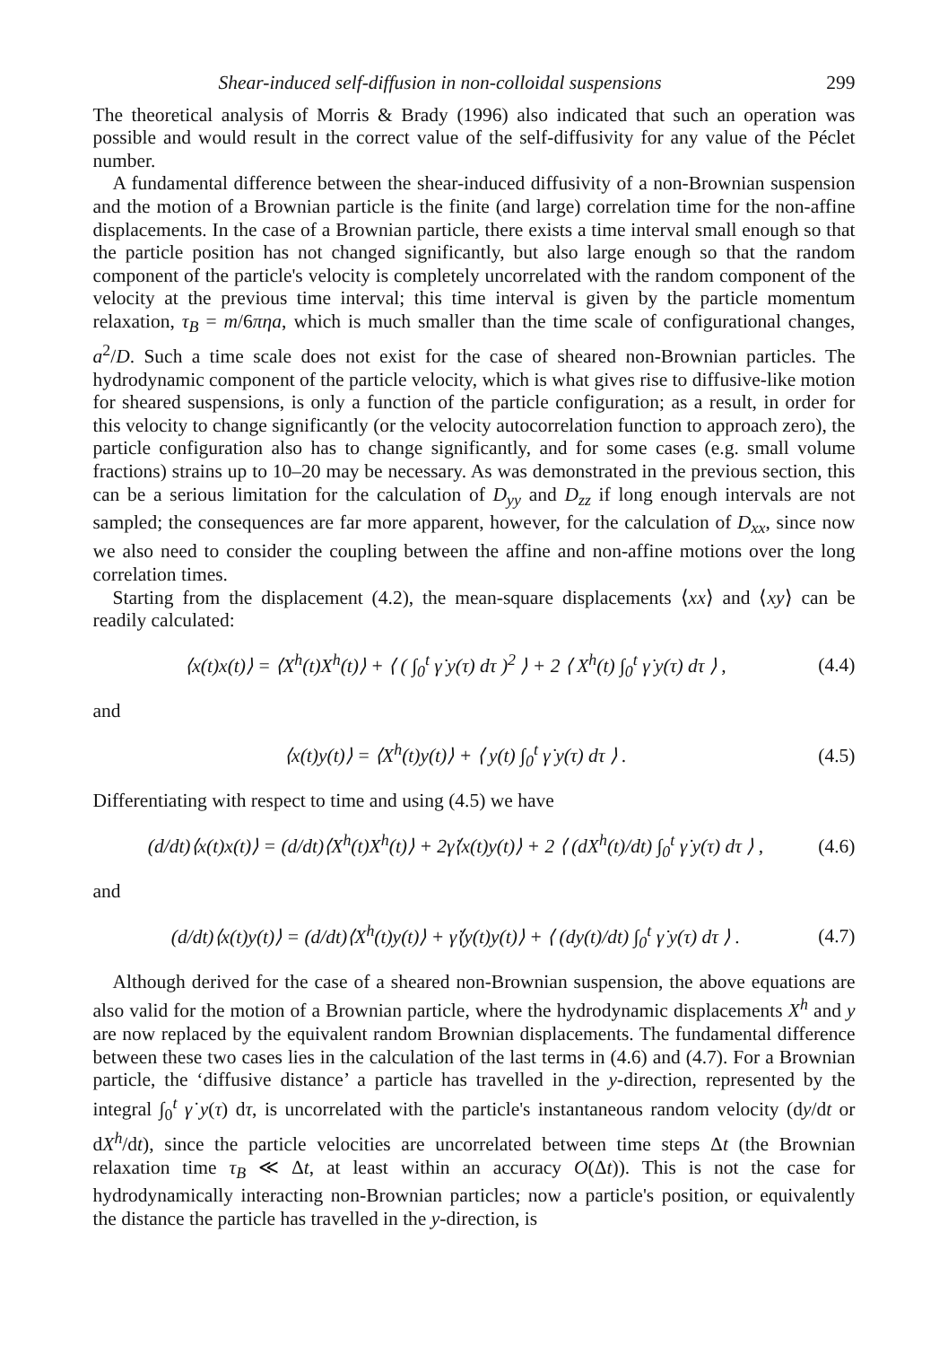Shear-induced self-diffusion in non-colloidal suspensions 299
The theoretical analysis of Morris & Brady (1996) also indicated that such an operation was possible and would result in the correct value of the self-diffusivity for any value of the Péclet number.
A fundamental difference between the shear-induced diffusivity of a non-Brownian suspension and the motion of a Brownian particle is the finite (and large) correlation time for the non-affine displacements. In the case of a Brownian particle, there exists a time interval small enough so that the particle position has not changed significantly, but also large enough so that the random component of the particle's velocity is completely uncorrelated with the random component of the velocity at the previous time interval; this time interval is given by the particle momentum relaxation, τ<sub>B</sub> = m/6πηa, which is much smaller than the time scale of configurational changes, a<sup>2</sup>/D. Such a time scale does not exist for the case of sheared non-Brownian particles. The hydrodynamic component of the particle velocity, which is what gives rise to diffusive-like motion for sheared suspensions, is only a function of the particle configuration; as a result, in order for this velocity to change significantly (or the velocity autocorrelation function to approach zero), the particle configuration also has to change significantly, and for some cases (e.g. small volume fractions) strains up to 10–20 may be necessary. As was demonstrated in the previous section, this can be a serious limitation for the calculation of D<sub>yy</sub> and D<sub>zz</sub> if long enough intervals are not sampled; the consequences are far more apparent, however, for the calculation of D<sub>xx</sub>, since now we also need to consider the coupling between the affine and non-affine motions over the long correlation times.
Starting from the displacement (4.2), the mean-square displacements ⟨xx⟩ and ⟨xy⟩ can be readily calculated:
⟨x(t)x(t)⟩ = ⟨X<sup>h</sup>(t)X<sup>h</sup>(t)⟩ + ⟨ ( ∫<sub>0</sub><sup>t</sup> γ̇ y(τ) dτ )<sup>2</sup> ⟩ + 2 ⟨ X<sup>h</sup>(t) ∫<sub>0</sub><sup>t</sup> γ̇ y(τ) dτ ⟩ , (4.4)
and
⟨x(t)y(t)⟩ = ⟨X<sup>h</sup>(t)y(t)⟩ + ⟨ y(t) ∫<sub>0</sub><sup>t</sup> γ̇ y(τ) dτ ⟩ . (4.5)
Differentiating with respect to time and using (4.5) we have
(d/dt)⟨x(t)x(t)⟩ = (d/dt)⟨X<sup>h</sup>(t)X<sup>h</sup>(t)⟩ + 2γ̇⟨x(t)y(t)⟩ + 2 ⟨ (dX<sup>h</sup>(t)/dt) ∫<sub>0</sub><sup>t</sup> γ̇ y(τ) dτ ⟩ , (4.6)
and
(d/dt)⟨x(t)y(t)⟩ = (d/dt)⟨X<sup>h</sup>(t)y(t)⟩ + γ̇⟨y(t)y(t)⟩ + ⟨ (dy(t)/dt) ∫<sub>0</sub><sup>t</sup> γ̇ y(τ) dτ ⟩ . (4.7)
Although derived for the case of a sheared non-Brownian suspension, the above equations are also valid for the motion of a Brownian particle, where the hydrodynamic displacements X<sup>h</sup> and y are now replaced by the equivalent random Brownian displacements. The fundamental difference between these two cases lies in the calculation of the last terms in (4.6) and (4.7). For a Brownian particle, the ‘diffusive distance’ a particle has travelled in the y-direction, represented by the integral ∫<sub>0</sub><sup>t</sup> γ̇ y(τ) dτ, is uncorrelated with the particle's instantaneous random velocity (dy/dt or dX<sup>h</sup>/dt), since the particle velocities are uncorrelated between time steps Δt (the Brownian relaxation time τ<sub>B</sub> ≪ Δt, at least within an accuracy O(Δt)). This is not the case for hydrodynamically interacting non-Brownian particles; now a particle's position, or equivalently the distance the particle has travelled in the y-direction, is